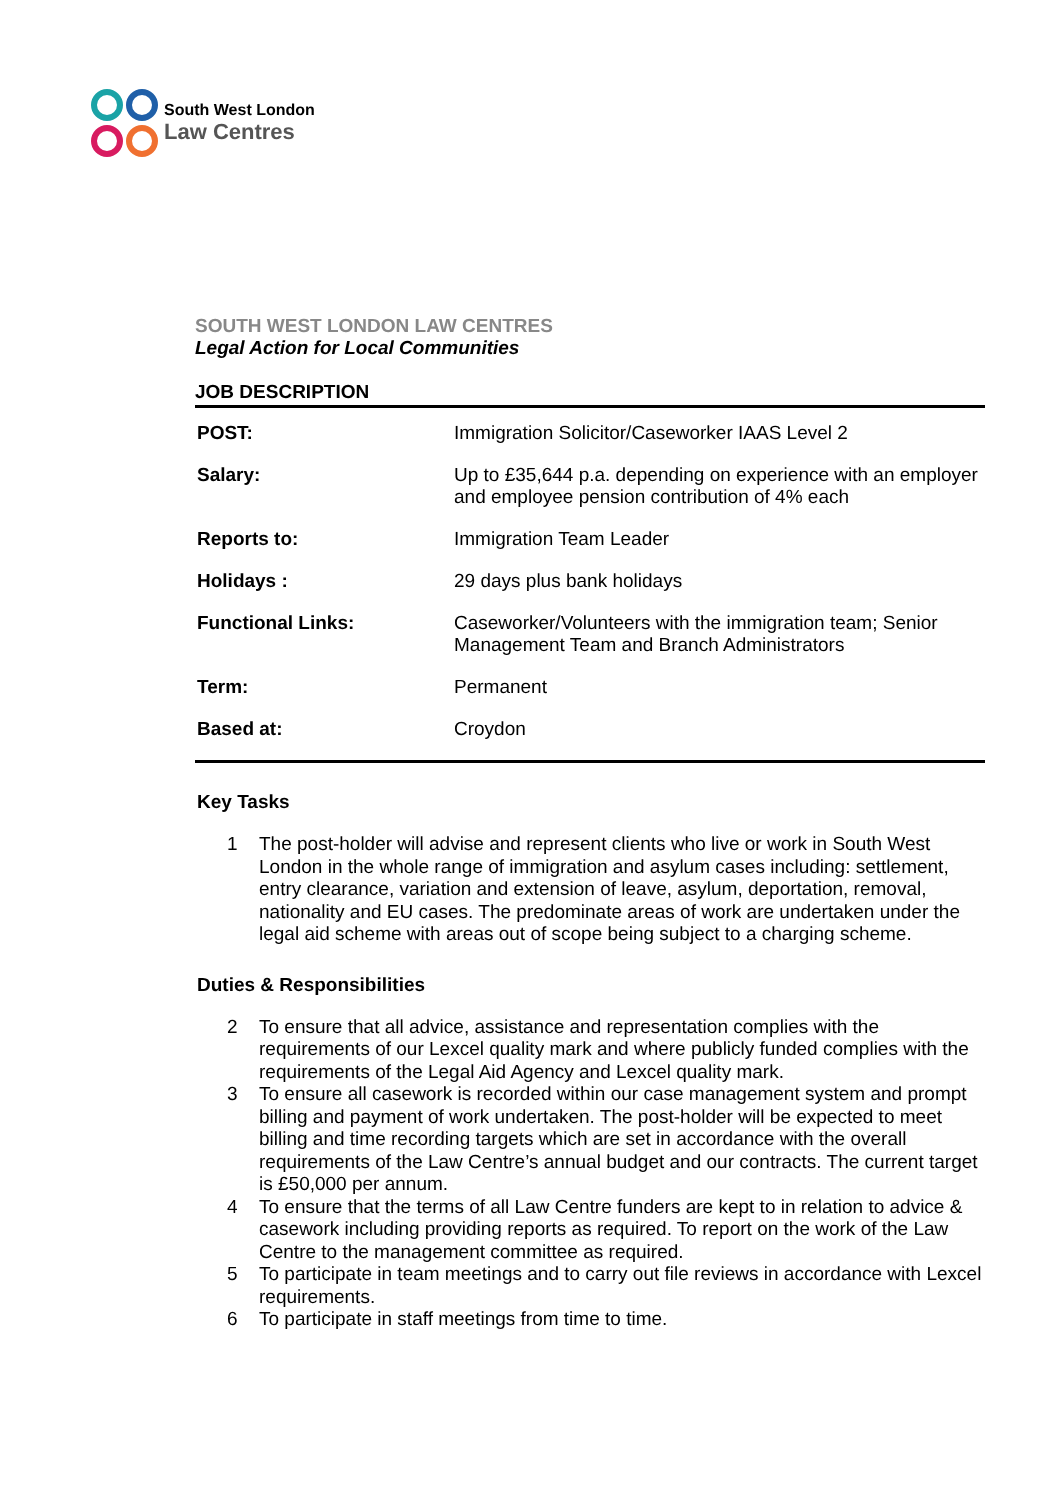South West London
Law Centres
SOUTH WEST LONDON LAW CENTRES
Legal Action for Local Communities
JOB DESCRIPTION
| POST: | Immigration Solicitor/Caseworker IAAS Level 2 |
| Salary: | Up to £35,644 p.a. depending on experience with an employer and employee pension contribution of 4% each |
| Reports to: | Immigration Team Leader |
| Holidays : | 29 days plus bank holidays |
| Functional Links: | Caseworker/Volunteers with the immigration team; Senior Management Team and Branch Administrators |
| Term: | Permanent |
| Based at: | Croydon |
Key Tasks
1 The post-holder will advise and represent clients who live or work in South West London in the whole range of immigration and asylum cases including: settlement, entry clearance, variation and extension of leave, asylum, deportation, removal, nationality and EU cases. The predominate areas of work are undertaken under the legal aid scheme with areas out of scope being subject to a charging scheme.
Duties & Responsibilities
2 To ensure that all advice, assistance and representation complies with the requirements of our Lexcel quality mark and where publicly funded complies with the requirements of the Legal Aid Agency and Lexcel quality mark.
3 To ensure all casework is recorded within our case management system and prompt billing and payment of work undertaken. The post-holder will be expected to meet billing and time recording targets which are set in accordance with the overall requirements of the Law Centre’s annual budget and our contracts. The current target is £50,000 per annum.
4 To ensure that the terms of all Law Centre funders are kept to in relation to advice & casework including providing reports as required. To report on the work of the Law Centre to the management committee as required.
5 To participate in team meetings and to carry out file reviews in accordance with Lexcel requirements.
6 To participate in staff meetings from time to time.